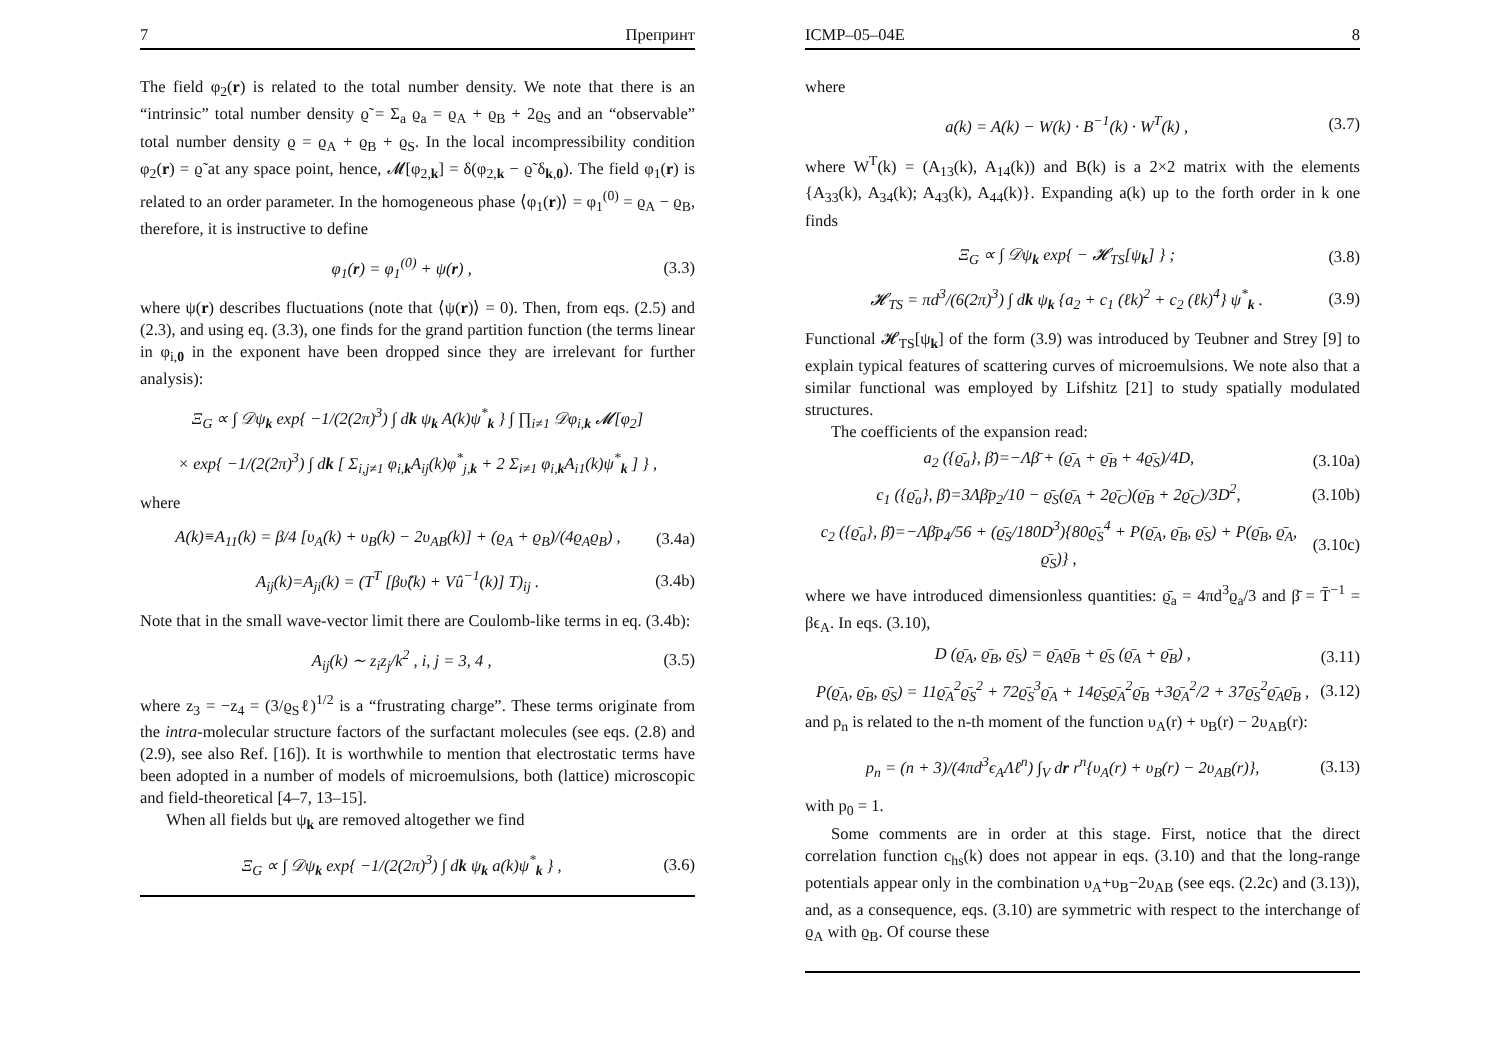7 Препринт
The field φ<sub>2</sub>(r) is related to the total number density. We note that there is an “intrinsic” total number density ϱ̃ = Σ<sub>a</sub> ϱ<sub>a</sub> = ϱ<sub>A</sub> + ϱ<sub>B</sub> + 2ϱ<sub>S</sub> and an “observable” total number density ϱ = ϱ<sub>A</sub> + ϱ<sub>B</sub> + ϱ<sub>S</sub>. In the local incompressibility condition φ<sub>2</sub>(r) = ϱ̃ at any space point, hence, 𝓜[φ<sub>2,k</sub>] = δ(φ<sub>2,k</sub> − ϱ̃ δ<sub>k,0</sub>). The field φ<sub>1</sub>(r) is related to an order parameter. In the homogeneous phase ⟨φ<sub>1</sub>(r)⟩ = φ<sub>1</sub><sup>(0)</sup> = ϱ<sub>A</sub> − ϱ<sub>B</sub>, therefore, it is instructive to define
φ<sub>1</sub>(r) = φ<sub>1</sub><sup>(0)</sup> + ψ(r) , (3.3)
where ψ(r) describes fluctuations (note that ⟨ψ(r)⟩ = 0). Then, from eqs. (2.5) and (2.3), and using eq. (3.3), one finds for the grand partition function (the terms linear in φ<sub>i,0</sub> in the exponent have been dropped since they are irrelevant for further analysis):
Ξ<sub>G</sub> ∝ ∫ 𝒟ψ<sub>k</sub> exp{ −1/(2(2π)<sup>3</sup>) ∫ dk ψ<sub>k</sub> A(k)ψ<sup>*</sup><sub>k</sub> } ∫ ∏<sub>i≠1</sub> 𝒟φ<sub>i,k</sub> 𝓜[φ<sub>2</sub>]
× exp{ −1/(2(2π)<sup>3</sup>) ∫ dk [ Σ<sub>i,j≠1</sub> φ<sub>i,k</sub>A<sub>ij</sub>(k)φ<sup>*</sup><sub>j,k</sub> + 2 Σ<sub>i≠1</sub> φ<sub>i,k</sub>A<sub>i1</sub>(k)ψ<sup>*</sup><sub>k</sub> ] } ,
where
A(k)≡A<sub>11</sub>(k) = β/4 [υ<sub>A</sub>(k) + υ<sub>B</sub>(k) − 2υ<sub>AB</sub>(k)] + (ϱ<sub>A</sub> + ϱ<sub>B</sub>)/(4ϱ<sub>A</sub>ϱ<sub>B</sub>) , (3.4a)
A<sub>ij</sub>(k)=A<sub>ji</sub>(k) = (T<sup>T</sup> [βυ̂(k) + Vû<sup>−1</sup>(k)] T)<sub>ij</sub> . (3.4b)
Note that in the small wave-vector limit there are Coulomb-like terms in eq. (3.4b):
A<sub>ij</sub>(k) ∼ z<sub>i</sub>z<sub>j</sub>/k<sup>2</sup> , i, j = 3, 4 , (3.5)
where z<sub>3</sub> = −z<sub>4</sub> = (3/ϱ<sub>S</sub>ℓ)<sup>1/2</sup> is a “frustrating charge”. These terms originate from the intra-molecular structure factors of the surfactant molecules (see eqs. (2.8) and (2.9), see also Ref. [16]). It is worthwhile to mention that electrostatic terms have been adopted in a number of models of microemulsions, both (lattice) microscopic and field-theoretical [4–7, 13–15].
When all fields but ψ<sub>k</sub> are removed altogether we find
Ξ<sub>G</sub> ∝ ∫ 𝒟ψ<sub>k</sub> exp{ −1/(2(2π)<sup>3</sup>) ∫ dk ψ<sub>k</sub> a(k)ψ<sup>*</sup><sub>k</sub> } , (3.6)
ICMP–05–04E 8
where
a(k) = A(k) − W(k) · B<sup>−1</sup>(k) · W<sup>T</sup>(k) , (3.7)
where W<sup>T</sup>(k) = (A<sub>13</sub>(k), A<sub>14</sub>(k)) and B(k) is a 2×2 matrix with the elements {A<sub>33</sub>(k), A<sub>34</sub>(k); A<sub>43</sub>(k), A<sub>44</sub>(k)}. Expanding a(k) up to the forth order in k one finds
Ξ<sub>G</sub> ∝ ∫ 𝒟ψ<sub>k</sub> exp{ − 𝓗<sub>TS</sub>[ψ<sub>k</sub>] } ; (3.8)
𝓗<sub>TS</sub> = πd<sup>3</sup>/(6(2π)<sup>3</sup>) ∫ dk ψ<sub>k</sub> {a<sub>2</sub> + c<sub>1</sub> (ℓk)<sup>2</sup> + c<sub>2</sub> (ℓk)<sup>4</sup>} ψ<sup>*</sup><sub>k</sub> . (3.9)
Functional 𝓗<sub>TS</sub>[ψ<sub>k</sub>] of the form (3.9) was introduced by Teubner and Strey [9] to explain typical features of scattering curves of microemulsions. We note also that a similar functional was employed by Lifshitz [21] to study spatially modulated structures.
The coefficients of the expansion read:
a<sub>2</sub> ({ϱ̄<sub>a</sub>}, β̄)=−Λβ̄ + (ϱ̄<sub>A</sub> + ϱ̄<sub>B</sub> + 4ϱ̄<sub>S</sub>)/4D, (3.10a)
c<sub>1</sub> ({ϱ̄<sub>a</sub>}, β̄)=3Λβ̄p<sub>2</sub>/10 − ϱ̄<sub>S</sub>(ϱ̄<sub>A</sub> + 2ϱ̄<sub>C</sub>)(ϱ̄<sub>B</sub> + 2ϱ̄<sub>C</sub>)/3D<sup>2</sup>, (3.10b)
c<sub>2</sub> ({ϱ̄<sub>a</sub>}, β̄)=−Λβ̄p<sub>4</sub>/56 + (ϱ̄<sub>S</sub>/180D<sup>3</sup>){80ϱ̄<sub>S</sub><sup>4</sup> + P(ϱ̄<sub>A</sub>, ϱ̄<sub>B</sub>, ϱ̄<sub>S</sub>) + P(ϱ̄<sub>B</sub>, ϱ̄<sub>A</sub>, ϱ̄<sub>S</sub>)} , (3.10c)
where we have introduced dimensionless quantities: ϱ̄<sub>a</sub> = 4πd<sup>3</sup>ϱ<sub>a</sub>/3 and β̄ = T̄<sup>−1</sup> = βϵ<sub>A</sub>. In eqs. (3.10),
D (ϱ̄<sub>A</sub>, ϱ̄<sub>B</sub>, ϱ̄<sub>S</sub>) = ϱ̄<sub>A</sub>ϱ̄<sub>B</sub> + ϱ̄<sub>S</sub> (ϱ̄<sub>A</sub> + ϱ̄<sub>B</sub>) , (3.11)
P(ϱ̄<sub>A</sub>, ϱ̄<sub>B</sub>, ϱ̄<sub>S</sub>) = 11ϱ̄<sub>A</sub><sup>2</sup>ϱ̄<sub>S</sub><sup>2</sup> + 72ϱ̄<sub>S</sub><sup>3</sup>ϱ̄<sub>A</sub> + 14ϱ̄<sub>S</sub>ϱ̄<sub>A</sub><sup>2</sup>ϱ̄<sub>B</sub> +3ϱ̄<sub>A</sub><sup>2</sup>/2 + 37ϱ̄<sub>S</sub><sup>2</sup>ϱ̄<sub>A</sub>ϱ̄<sub>B</sub> , (3.12)
and p<sub>n</sub> is related to the n-th moment of the function υ<sub>A</sub>(r) + υ<sub>B</sub>(r) − 2υ<sub>AB</sub>(r):
p<sub>n</sub> = (n + 3)/(4πd<sup>3</sup>ϵ<sub>A</sub>Λℓ<sup>n</sup>) ∫<sub>V</sub> dr r<sup>n</sup>{υ<sub>A</sub>(r) + υ<sub>B</sub>(r) − 2υ<sub>AB</sub>(r)}, (3.13)
with p<sub>0</sub> = 1.
Some comments are in order at this stage. First, notice that the direct correlation function c<sub>hs</sub>(k) does not appear in eqs. (3.10) and that the long-range potentials appear only in the combination υ<sub>A</sub>+υ<sub>B</sub>−2υ<sub>AB</sub> (see eqs. (2.2c) and (3.13)), and, as a consequence, eqs. (3.10) are symmetric with respect to the interchange of ϱ<sub>A</sub> with ϱ<sub>B</sub>. Of course these